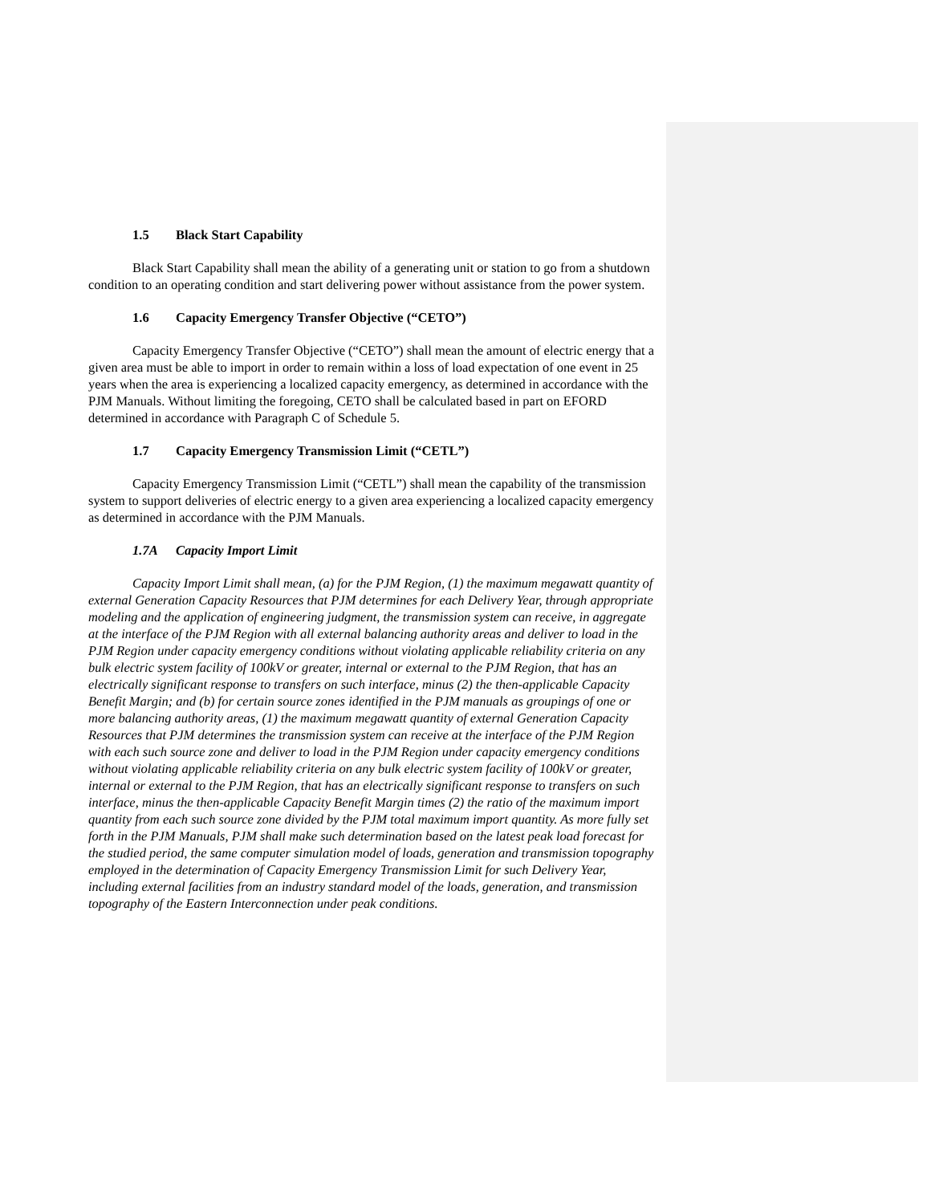1.5 Black Start Capability
Black Start Capability shall mean the ability of a generating unit or station to go from a shutdown condition to an operating condition and start delivering power without assistance from the power system.
1.6 Capacity Emergency Transfer Objective (“CETO”)
Capacity Emergency Transfer Objective (“CETO”) shall mean the amount of electric energy that a given area must be able to import in order to remain within a loss of load expectation of one event in 25 years when the area is experiencing a localized capacity emergency, as determined in accordance with the PJM Manuals. Without limiting the foregoing, CETO shall be calculated based in part on EFORD determined in accordance with Paragraph C of Schedule 5.
1.7 Capacity Emergency Transmission Limit (“CETL”)
Capacity Emergency Transmission Limit (“CETL”) shall mean the capability of the transmission system to support deliveries of electric energy to a given area experiencing a localized capacity emergency as determined in accordance with the PJM Manuals.
1.7A Capacity Import Limit
Capacity Import Limit shall mean, (a) for the PJM Region, (1) the maximum megawatt quantity of external Generation Capacity Resources that PJM determines for each Delivery Year, through appropriate modeling and the application of engineering judgment, the transmission system can receive, in aggregate at the interface of the PJM Region with all external balancing authority areas and deliver to load in the PJM Region under capacity emergency conditions without violating applicable reliability criteria on any bulk electric system facility of 100kV or greater, internal or external to the PJM Region, that has an electrically significant response to transfers on such interface, minus (2) the then-applicable Capacity Benefit Margin; and (b) for certain source zones identified in the PJM manuals as groupings of one or more balancing authority areas, (1) the maximum megawatt quantity of external Generation Capacity Resources that PJM determines the transmission system can receive at the interface of the PJM Region with each such source zone and deliver to load in the PJM Region under capacity emergency conditions without violating applicable reliability criteria on any bulk electric system facility of 100kV or greater, internal or external to the PJM Region, that has an electrically significant response to transfers on such interface, minus the then-applicable Capacity Benefit Margin times (2) the ratio of the maximum import quantity from each such source zone divided by the PJM total maximum import quantity. As more fully set forth in the PJM Manuals, PJM shall make such determination based on the latest peak load forecast for the studied period, the same computer simulation model of loads, generation and transmission topography employed in the determination of Capacity Emergency Transmission Limit for such Delivery Year, including external facilities from an industry standard model of the loads, generation, and transmission topography of the Eastern Interconnection under peak conditions.